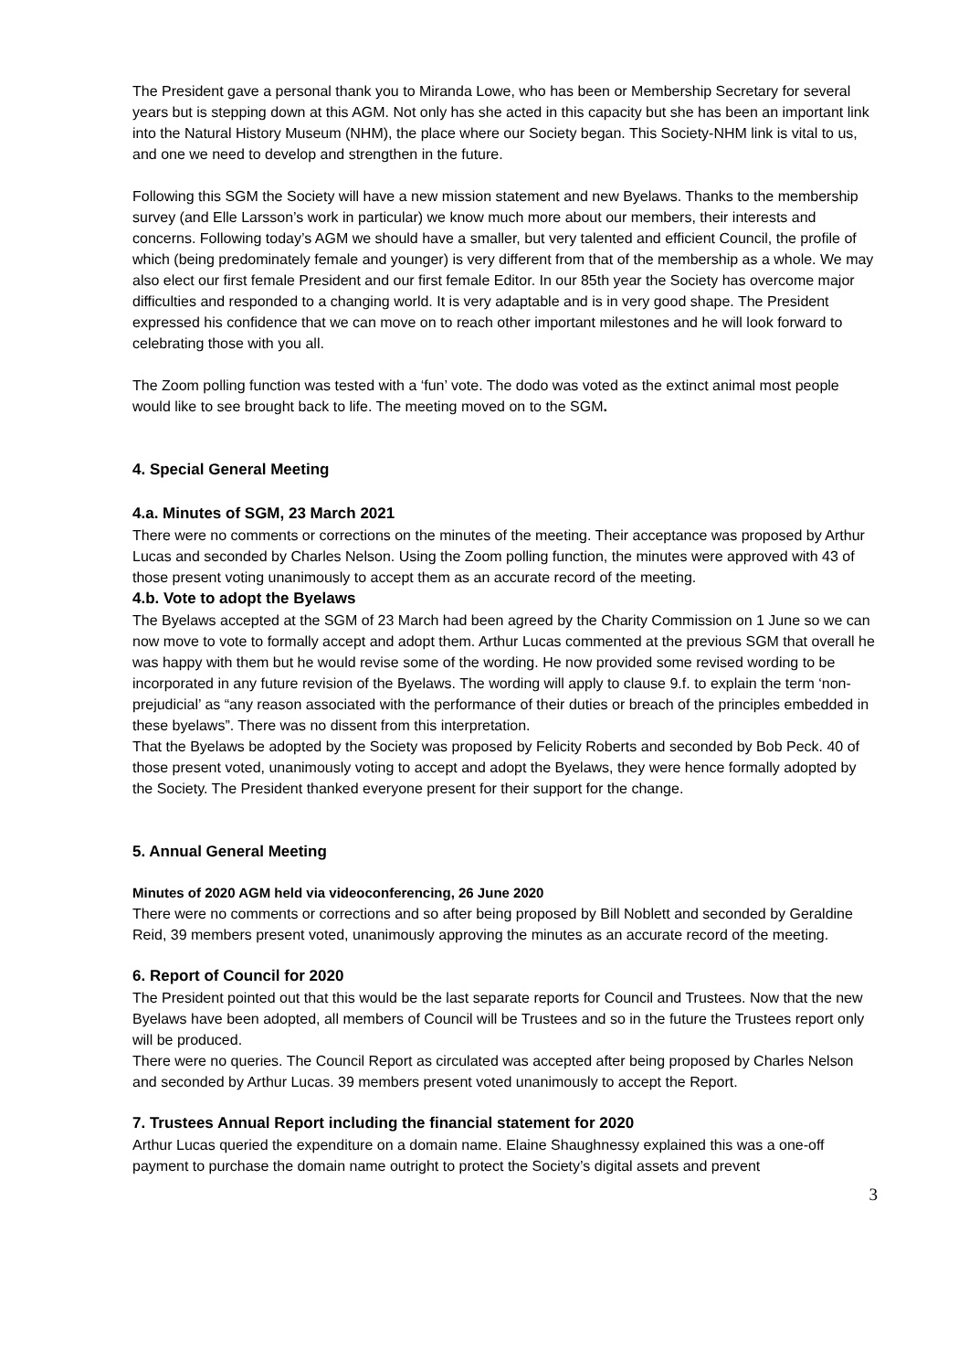The President gave a personal thank you to Miranda Lowe, who has been or Membership Secretary for several years but is stepping down at this AGM. Not only has she acted in this capacity but she has been an important link into the Natural History Museum (NHM), the place where our Society began. This Society-NHM link is vital to us, and one we need to develop and strengthen in the future.
Following this SGM the Society will have a new mission statement and new Byelaws. Thanks to the membership survey (and Elle Larsson’s work in particular) we know much more about our members, their interests and concerns. Following today’s AGM we should have a smaller, but very talented and efficient Council, the profile of which (being predominately female and younger) is very different from that of the membership as a whole. We may also elect our first female President and our first female Editor. In our 85th year the Society has overcome major difficulties and responded to a changing world. It is very adaptable and is in very good shape. The President expressed his confidence that we can move on to reach other important milestones and he will look forward to celebrating those with you all.
The Zoom polling function was tested with a ‘fun’ vote. The dodo was voted as the extinct animal most people would like to see brought back to life. The meeting moved on to the SGM.
4. Special General Meeting
4.a. Minutes of SGM, 23 March 2021
There were no comments or corrections on the minutes of the meeting. Their acceptance was proposed by Arthur Lucas and seconded by Charles Nelson. Using the Zoom polling function, the minutes were approved with 43 of those present voting unanimously to accept them as an accurate record of the meeting.
4.b. Vote to adopt the Byelaws
The Byelaws accepted at the SGM of 23 March had been agreed by the Charity Commission on 1 June so we can now move to vote to formally accept and adopt them. Arthur Lucas commented at the previous SGM that overall he was happy with them but he would revise some of the wording. He now provided some revised wording to be incorporated in any future revision of the Byelaws. The wording will apply to clause 9.f. to explain the term ‘non-prejudicial’ as “any reason associated with the performance of their duties or breach of the principles embedded in these byelaws”. There was no dissent from this interpretation.
That the Byelaws be adopted by the Society was proposed by Felicity Roberts and seconded by Bob Peck. 40 of those present voted, unanimously voting to accept and adopt the Byelaws, they were hence formally adopted by the Society. The President thanked everyone present for their support for the change.
5. Annual General Meeting
Minutes of 2020 AGM held via videoconferencing, 26 June 2020
There were no comments or corrections and so after being proposed by Bill Noblett and seconded by Geraldine Reid, 39 members present voted, unanimously approving the minutes as an accurate record of the meeting.
6. Report of Council for 2020
The President pointed out that this would be the last separate reports for Council and Trustees. Now that the new Byelaws have been adopted, all members of Council will be Trustees and so in the future the Trustees report only will be produced.
There were no queries. The Council Report as circulated was accepted after being proposed by Charles Nelson and seconded by Arthur Lucas. 39 members present voted unanimously to accept the Report.
7. Trustees Annual Report including the financial statement for 2020
Arthur Lucas queried the expenditure on a domain name. Elaine Shaughnessy explained this was a one-off payment to purchase the domain name outright to protect the Society’s digital assets and prevent
3